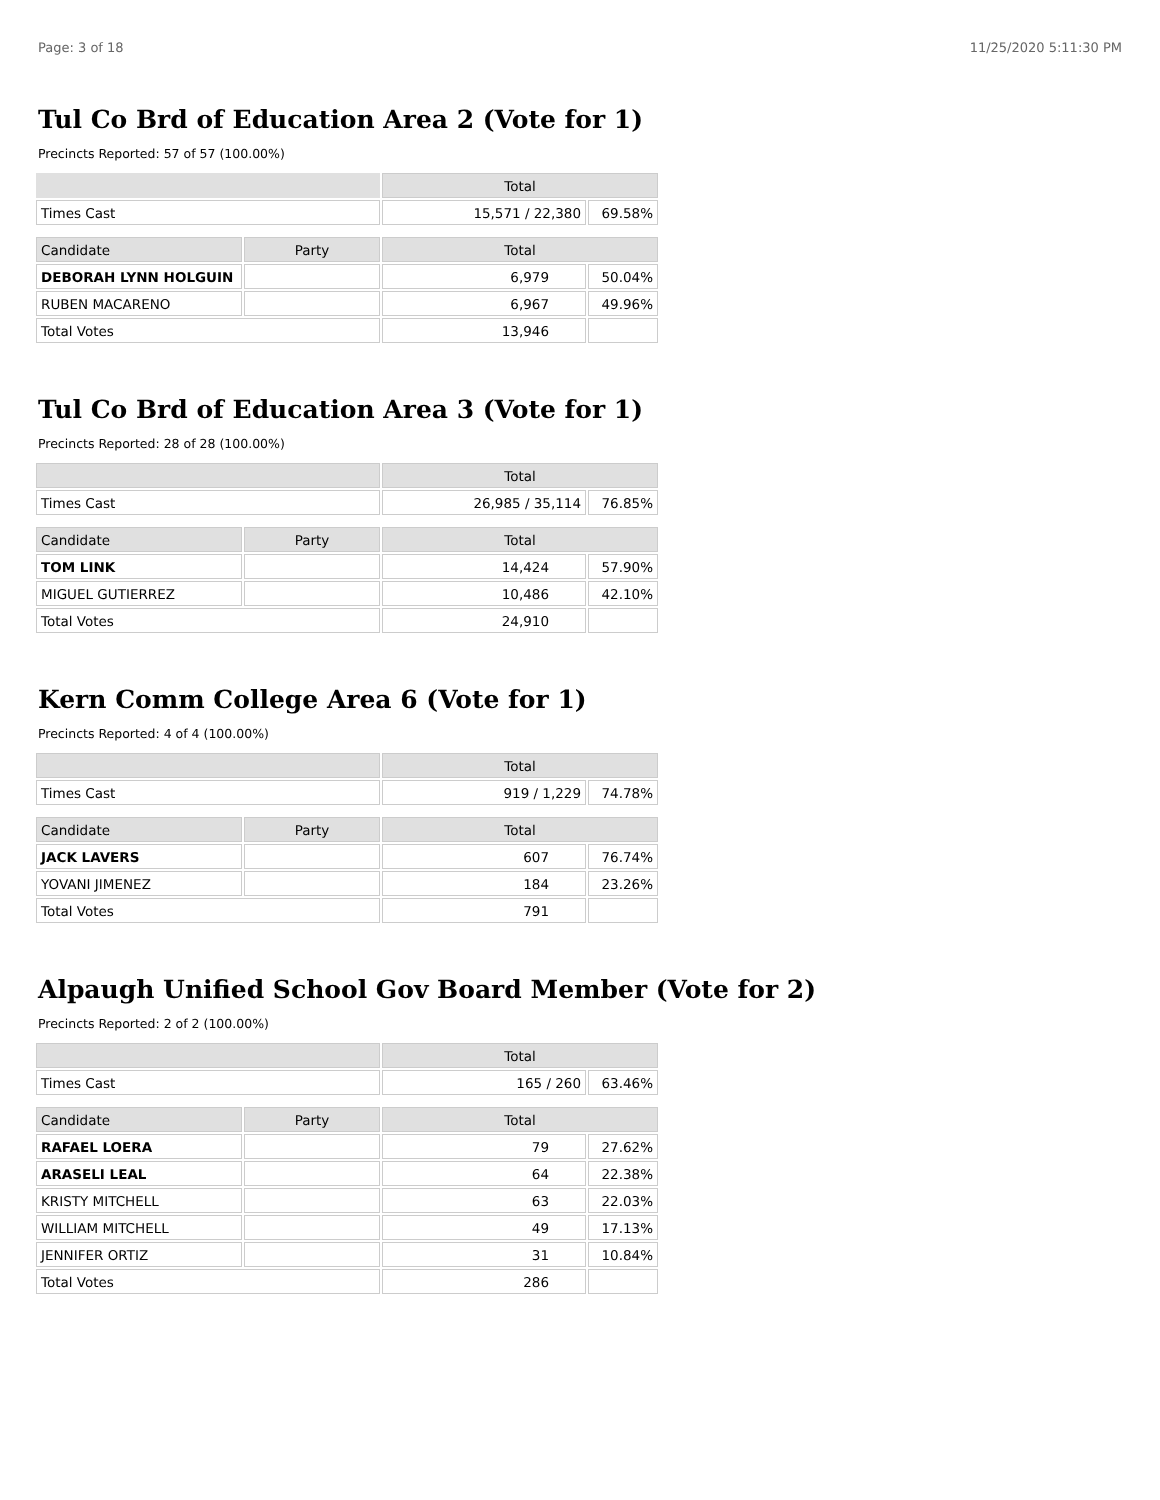Page: 3 of 18 11/25/2020 5:11:30 PM
Tul Co Brd of Education Area 2 (Vote for 1)
Precincts Reported: 57 of 57 (100.00%)
| | | Total | |
| --- | --- | --- | --- |
| Times Cast | | 15,571 / 22,380 | 69.58% |
| Candidate | Party | Total | |
| DEBORAH LYNN HOLGUIN | | 6,979 | 50.04% |
| RUBEN MACARENO | | 6,967 | 49.96% |
| Total Votes | | 13,946 | |
Tul Co Brd of Education Area 3 (Vote for 1)
Precincts Reported: 28 of 28 (100.00%)
| | | Total | |
| --- | --- | --- | --- |
| Times Cast | | 26,985 / 35,114 | 76.85% |
| Candidate | Party | Total | |
| TOM LINK | | 14,424 | 57.90% |
| MIGUEL GUTIERREZ | | 10,486 | 42.10% |
| Total Votes | | 24,910 | |
Kern Comm College Area 6 (Vote for 1)
Precincts Reported: 4 of 4 (100.00%)
| | | Total | |
| --- | --- | --- | --- |
| Times Cast | | 919 / 1,229 | 74.78% |
| Candidate | Party | Total | |
| JACK LAVERS | | 607 | 76.74% |
| YOVANI JIMENEZ | | 184 | 23.26% |
| Total Votes | | 791 | |
Alpaugh Unified School Gov Board Member (Vote for 2)
Precincts Reported: 2 of 2 (100.00%)
| | | Total | |
| --- | --- | --- | --- |
| Times Cast | | 165 / 260 | 63.46% |
| Candidate | Party | Total | |
| RAFAEL LOERA | | 79 | 27.62% |
| ARASELI LEAL | | 64 | 22.38% |
| KRISTY MITCHELL | | 63 | 22.03% |
| WILLIAM MITCHELL | | 49 | 17.13% |
| JENNIFER ORTIZ | | 31 | 10.84% |
| Total Votes | | 286 | |